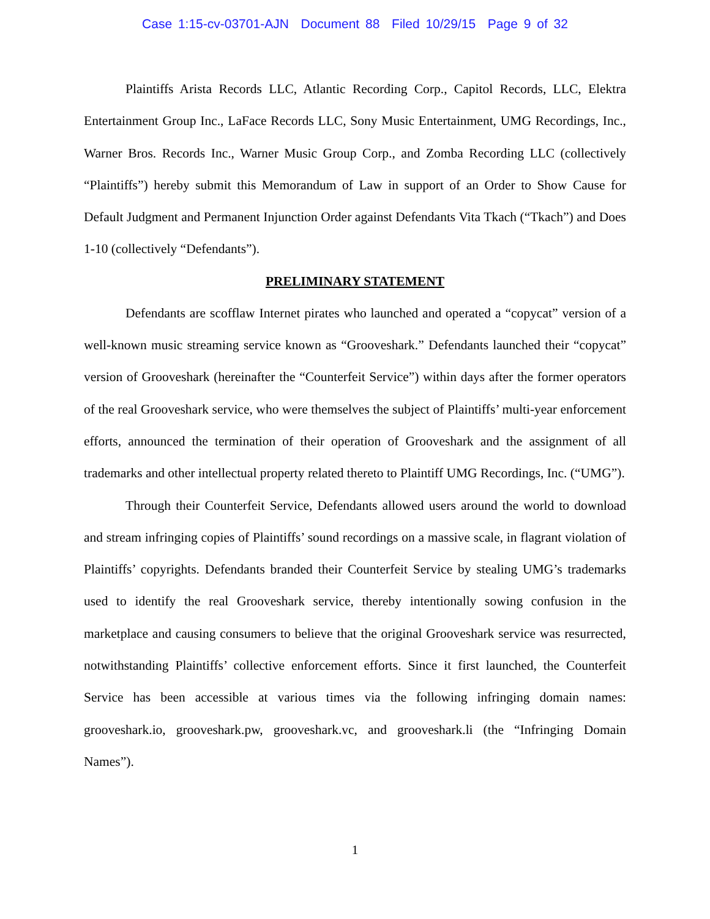Case 1:15-cv-03701-AJN Document 88 Filed 10/29/15 Page 9 of 32
Plaintiffs Arista Records LLC, Atlantic Recording Corp., Capitol Records, LLC, Elektra Entertainment Group Inc., LaFace Records LLC, Sony Music Entertainment, UMG Recordings, Inc., Warner Bros. Records Inc., Warner Music Group Corp., and Zomba Recording LLC (collectively “Plaintiffs”) hereby submit this Memorandum of Law in support of an Order to Show Cause for Default Judgment and Permanent Injunction Order against Defendants Vita Tkach (“Tkach”) and Does 1-10 (collectively “Defendants”).
PRELIMINARY STATEMENT
Defendants are scofflaw Internet pirates who launched and operated a “copycat” version of a well-known music streaming service known as “Grooveshark.” Defendants launched their “copycat” version of Grooveshark (hereinafter the “Counterfeit Service”) within days after the former operators of the real Grooveshark service, who were themselves the subject of Plaintiffs’ multi-year enforcement efforts, announced the termination of their operation of Grooveshark and the assignment of all trademarks and other intellectual property related thereto to Plaintiff UMG Recordings, Inc. (“UMG”).
Through their Counterfeit Service, Defendants allowed users around the world to download and stream infringing copies of Plaintiffs’ sound recordings on a massive scale, in flagrant violation of Plaintiffs’ copyrights. Defendants branded their Counterfeit Service by stealing UMG’s trademarks used to identify the real Grooveshark service, thereby intentionally sowing confusion in the marketplace and causing consumers to believe that the original Grooveshark service was resurrected, notwithstanding Plaintiffs’ collective enforcement efforts. Since it first launched, the Counterfeit Service has been accessible at various times via the following infringing domain names: grooveshark.io, grooveshark.pw, grooveshark.vc, and grooveshark.li (the “Infringing Domain Names”).
1